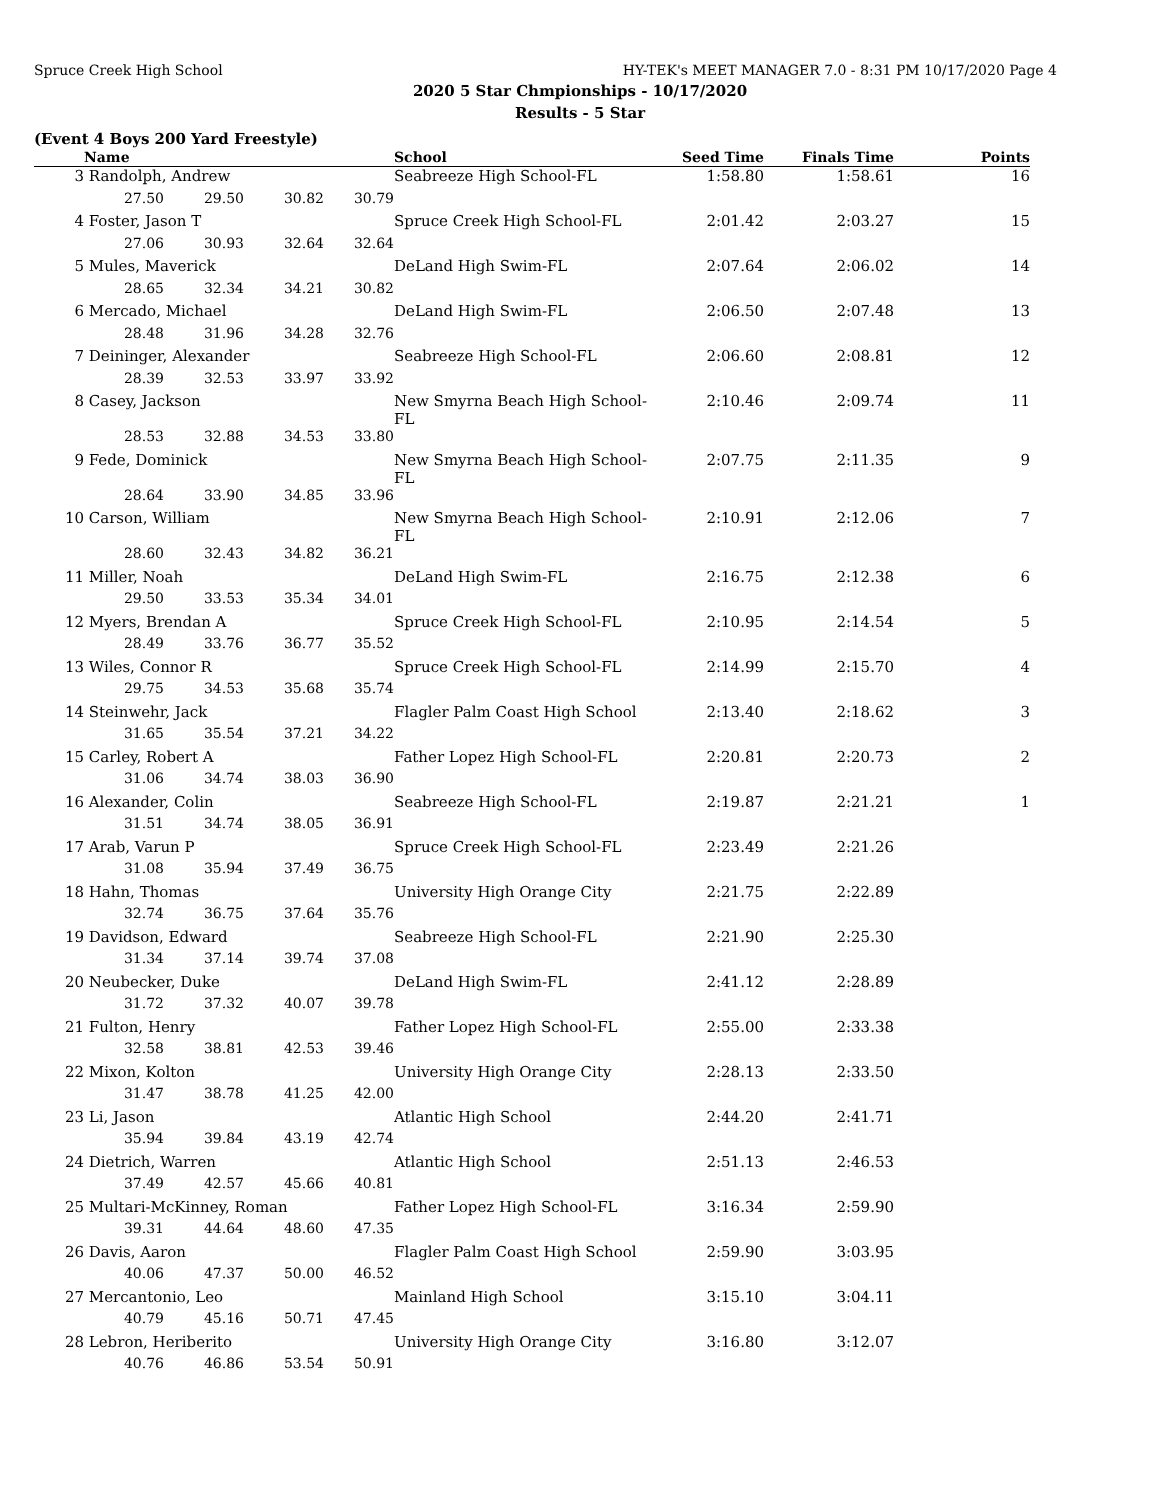Spruce Creek High School HY-TEK's MEET MANAGER 7.0 - 8:31 PM 10/17/2020 Page 4
2020 5 Star Chmpionships - 10/17/2020
Results - 5 Star
(Event 4 Boys 200 Yard Freestyle)
| | Name | | | | School | Seed Time | Finals Time | Points |
| --- | --- | --- | --- | --- | --- | --- | --- | --- |
| 3 | Randolph, Andrew | | | | Seabreeze High School-FL | 1:58.80 | 1:58.61 | 16 |
| | 27.50 | 29.50 | 30.82 | 30.79 | | | | |
| 4 | Foster, Jason T | | | | Spruce Creek High School-FL | 2:01.42 | 2:03.27 | 15 |
| | 27.06 | 30.93 | 32.64 | 32.64 | | | | |
| 5 | Mules, Maverick | | | | DeLand High Swim-FL | 2:07.64 | 2:06.02 | 14 |
| | 28.65 | 32.34 | 34.21 | 30.82 | | | | |
| 6 | Mercado, Michael | | | | DeLand High Swim-FL | 2:06.50 | 2:07.48 | 13 |
| | 28.48 | 31.96 | 34.28 | 32.76 | | | | |
| 7 | Deininger, Alexander | | | | Seabreeze High School-FL | 2:06.60 | 2:08.81 | 12 |
| | 28.39 | 32.53 | 33.97 | 33.92 | | | | |
| 8 | Casey, Jackson | | | | New Smyrna Beach High School-FL | 2:10.46 | 2:09.74 | 11 |
| | 28.53 | 32.88 | 34.53 | 33.80 | | | | |
| 9 | Fede, Dominick | | | | New Smyrna Beach High School-FL | 2:07.75 | 2:11.35 | 9 |
| | 28.64 | 33.90 | 34.85 | 33.96 | | | | |
| 10 | Carson, William | | | | New Smyrna Beach High School-FL | 2:10.91 | 2:12.06 | 7 |
| | 28.60 | 32.43 | 34.82 | 36.21 | | | | |
| 11 | Miller, Noah | | | | DeLand High Swim-FL | 2:16.75 | 2:12.38 | 6 |
| | 29.50 | 33.53 | 35.34 | 34.01 | | | | |
| 12 | Myers, Brendan A | | | | Spruce Creek High School-FL | 2:10.95 | 2:14.54 | 5 |
| | 28.49 | 33.76 | 36.77 | 35.52 | | | | |
| 13 | Wiles, Connor R | | | | Spruce Creek High School-FL | 2:14.99 | 2:15.70 | 4 |
| | 29.75 | 34.53 | 35.68 | 35.74 | | | | |
| 14 | Steinwehr, Jack | | | | Flagler Palm Coast High School | 2:13.40 | 2:18.62 | 3 |
| | 31.65 | 35.54 | 37.21 | 34.22 | | | | |
| 15 | Carley, Robert A | | | | Father Lopez High School-FL | 2:20.81 | 2:20.73 | 2 |
| | 31.06 | 34.74 | 38.03 | 36.90 | | | | |
| 16 | Alexander, Colin | | | | Seabreeze High School-FL | 2:19.87 | 2:21.21 | 1 |
| | 31.51 | 34.74 | 38.05 | 36.91 | | | | |
| 17 | Arab, Varun P | | | | Spruce Creek High School-FL | 2:23.49 | 2:21.26 | |
| | 31.08 | 35.94 | 37.49 | 36.75 | | | | |
| 18 | Hahn, Thomas | | | | University High Orange City | 2:21.75 | 2:22.89 | |
| | 32.74 | 36.75 | 37.64 | 35.76 | | | | |
| 19 | Davidson, Edward | | | | Seabreeze High School-FL | 2:21.90 | 2:25.30 | |
| | 31.34 | 37.14 | 39.74 | 37.08 | | | | |
| 20 | Neubecker, Duke | | | | DeLand High Swim-FL | 2:41.12 | 2:28.89 | |
| | 31.72 | 37.32 | 40.07 | 39.78 | | | | |
| 21 | Fulton, Henry | | | | Father Lopez High School-FL | 2:55.00 | 2:33.38 | |
| | 32.58 | 38.81 | 42.53 | 39.46 | | | | |
| 22 | Mixon, Kolton | | | | University High Orange City | 2:28.13 | 2:33.50 | |
| | 31.47 | 38.78 | 41.25 | 42.00 | | | | |
| 23 | Li, Jason | | | | Atlantic High School | 2:44.20 | 2:41.71 | |
| | 35.94 | 39.84 | 43.19 | 42.74 | | | | |
| 24 | Dietrich, Warren | | | | Atlantic High School | 2:51.13 | 2:46.53 | |
| | 37.49 | 42.57 | 45.66 | 40.81 | | | | |
| 25 | Multari-McKinney, Roman | | | | Father Lopez High School-FL | 3:16.34 | 2:59.90 | |
| | 39.31 | 44.64 | 48.60 | 47.35 | | | | |
| 26 | Davis, Aaron | | | | Flagler Palm Coast High School | 2:59.90 | 3:03.95 | |
| | 40.06 | 47.37 | 50.00 | 46.52 | | | | |
| 27 | Mercantonio, Leo | | | | Mainland High School | 3:15.10 | 3:04.11 | |
| | 40.79 | 45.16 | 50.71 | 47.45 | | | | |
| 28 | Lebron, Heriberito | | | | University High Orange City | 3:16.80 | 3:12.07 | |
| | 40.76 | 46.86 | 53.54 | 50.91 | | | | |